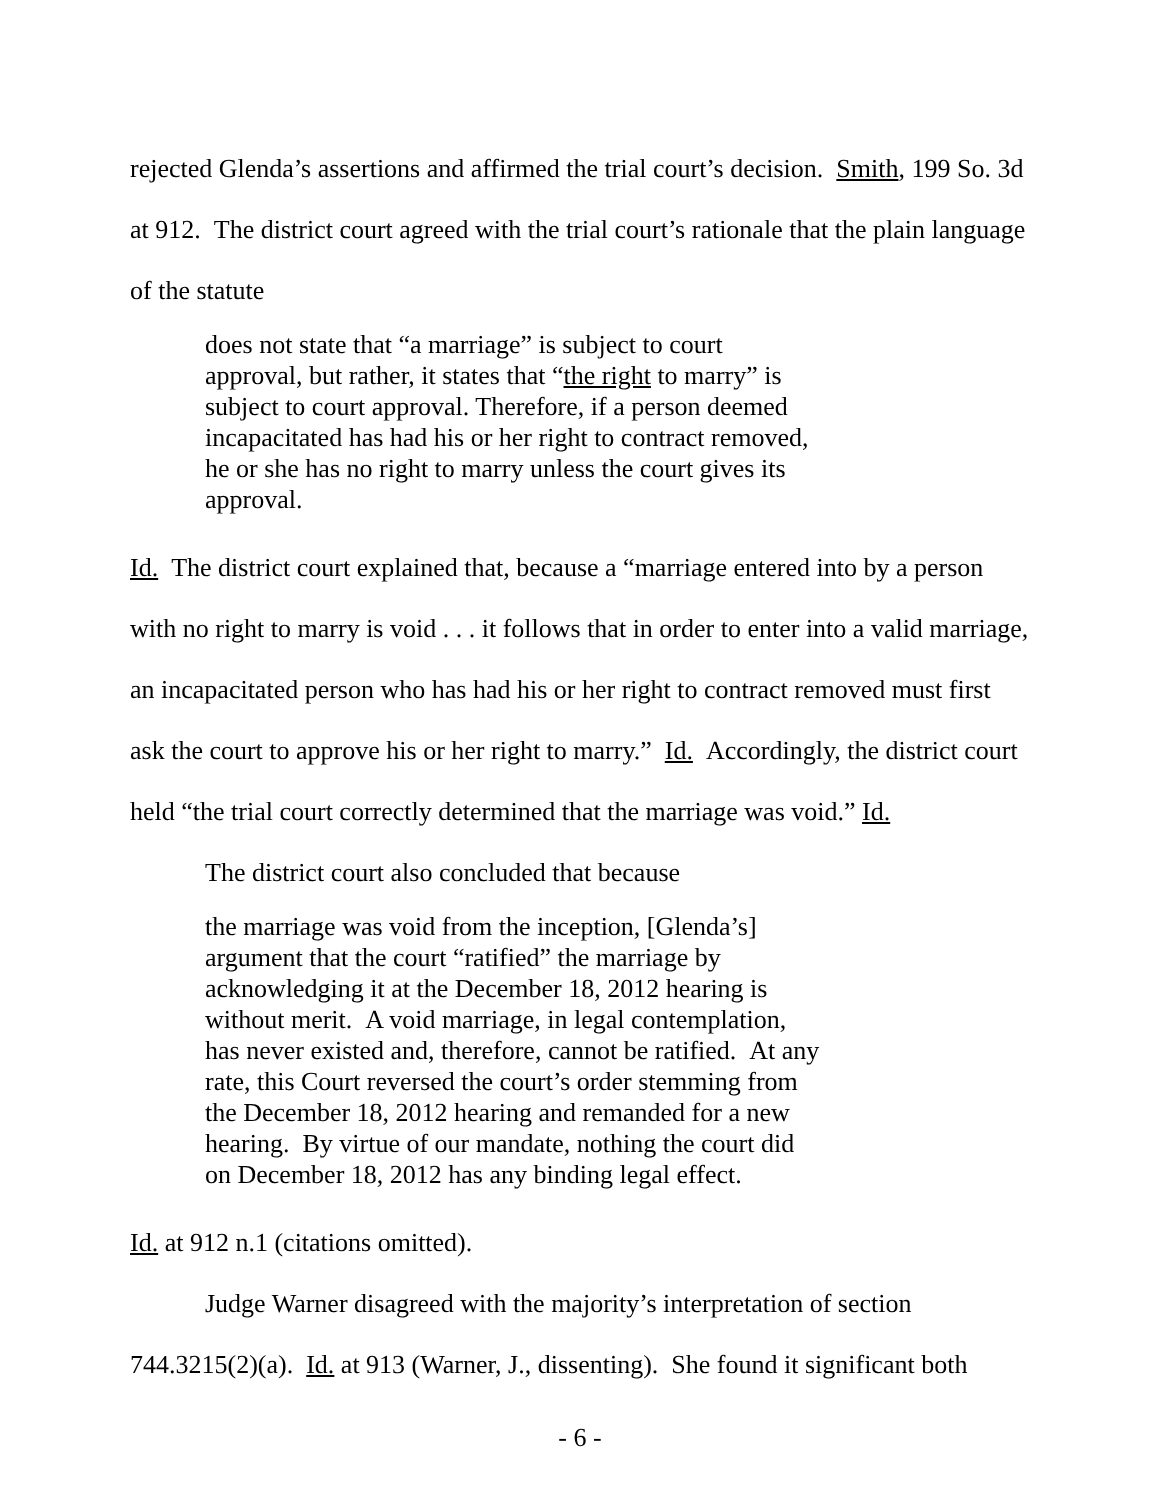rejected Glenda’s assertions and affirmed the trial court’s decision. Smith, 199 So. 3d at 912. The district court agreed with the trial court’s rationale that the plain language of the statute
does not state that “a marriage” is subject to court approval, but rather, it states that “the right to marry” is subject to court approval. Therefore, if a person deemed incapacitated has had his or her right to contract removed, he or she has no right to marry unless the court gives its approval.
Id. The district court explained that, because a “marriage entered into by a person with no right to marry is void . . . it follows that in order to enter into a valid marriage, an incapacitated person who has had his or her right to contract removed must first ask the court to approve his or her right to marry.” Id. Accordingly, the district court held “the trial court correctly determined that the marriage was void.” Id.
The district court also concluded that because
the marriage was void from the inception, [Glenda’s] argument that the court “ratified” the marriage by acknowledging it at the December 18, 2012 hearing is without merit. A void marriage, in legal contemplation, has never existed and, therefore, cannot be ratified. At any rate, this Court reversed the court’s order stemming from the December 18, 2012 hearing and remanded for a new hearing. By virtue of our mandate, nothing the court did on December 18, 2012 has any binding legal effect.
Id. at 912 n.1 (citations omitted).
Judge Warner disagreed with the majority’s interpretation of section 744.3215(2)(a). Id. at 913 (Warner, J., dissenting). She found it significant both
- 6 -